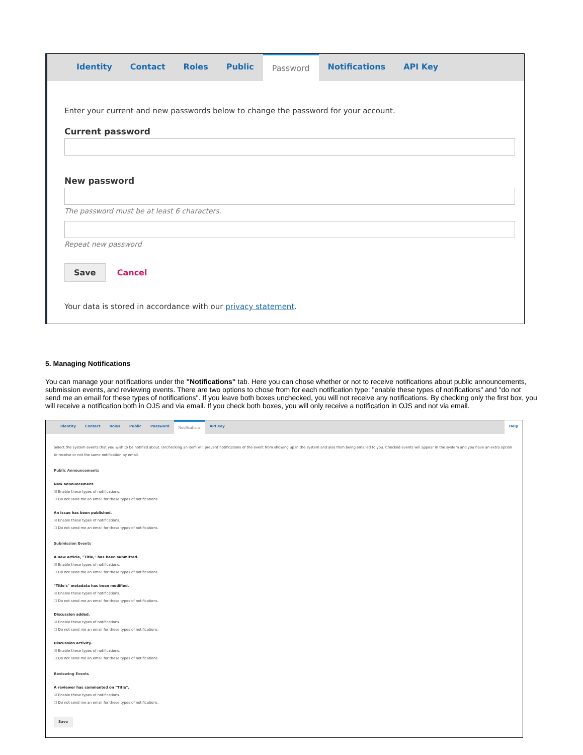Identity Contact Roles Public Password Notifications API Key
Enter your current and new passwords below to change the password for your account.
Current password
New password
The password must be at least 6 characters.
Repeat new password
Save Cancel
Your data is stored in accordance with our privacy statement.
5. Managing Notifications
You can manage your notifications under the "Notifications" tab. Here you can chose whether or not to receive notifications about public announcements, submission events, and reviewing events. There are two options to chose from for each notification type: "enable these types of notifications" and "do not send me an email for these types of notifications". If you leave both boxes unchecked, you will not receive any notifications. By checking only the first box, you will receive a notification both in OJS and via email. If you check both boxes, you will only receive a notification in OJS and not via email.
Identity Contact Roles Public Password Notifications API Key Help
Select the system events that you wish to be notified about. Unchecking an item will prevent notifications of the event from showing up in the system and also from being emailed to you. Checked events will appear in the system and you have an extra option to receive or not the same notification by email.
Public Announcements
New announcement.
☑ Enable these types of notifications.
☐ Do not send me an email for these types of notifications.
An issue has been published.
☑ Enable these types of notifications.
☐ Do not send me an email for these types of notifications.
Submission Events
A new article, "Title," has been submitted.
☑ Enable these types of notifications.
☐ Do not send me an email for these types of notifications.
"Title's" metadata has been modified.
☑ Enable these types of notifications.
☐ Do not send me an email for these types of notifications.
Discussion added.
☑ Enable these types of notifications.
☐ Do not send me an email for these types of notifications.
Discussion activity.
☑ Enable these types of notifications.
☐ Do not send me an email for these types of notifications.
Reviewing Events
A reviewer has commented on "Title".
☑ Enable these types of notifications.
☐ Do not send me an email for these types of notifications.
Save